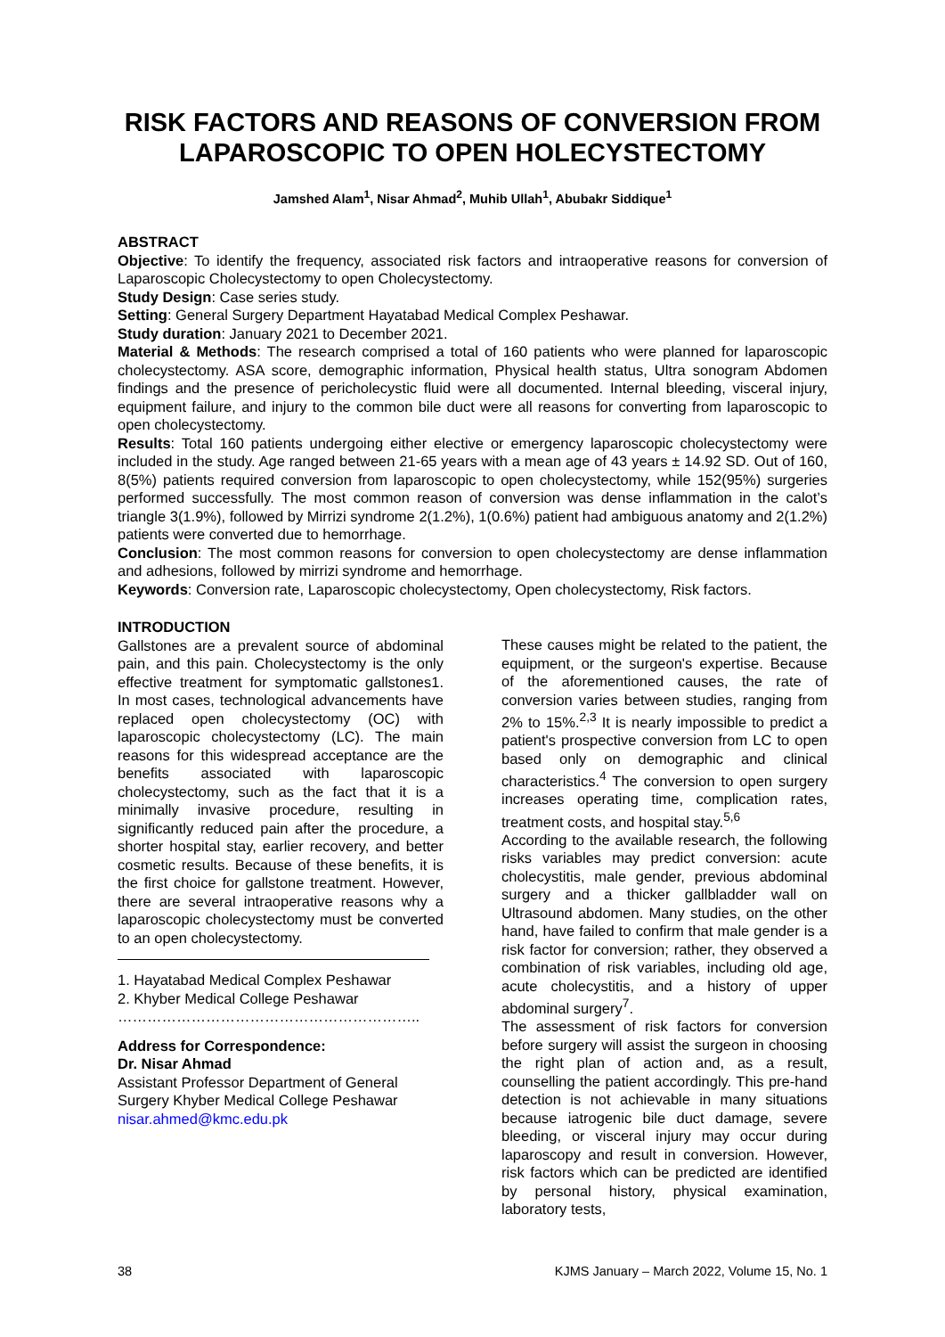RISK FACTORS AND REASONS OF CONVERSION FROM LAPAROSCOPIC TO OPEN HOLECYSTECTOMY
Jamshed Alam<sup>1</sup>, Nisar Ahmad<sup>2</sup>, Muhib Ullah<sup>1</sup>, Abubakr Siddique<sup>1</sup>
ABSTRACT
Objective: To identify the frequency, associated risk factors and intraoperative reasons for conversion of Laparoscopic Cholecystectomy to open Cholecystectomy.
Study Design: Case series study.
Setting: General Surgery Department Hayatabad Medical Complex Peshawar.
Study duration: January 2021 to December 2021.
Material & Methods: The research comprised a total of 160 patients who were planned for laparoscopic cholecystectomy. ASA score, demographic information, Physical health status, Ultra sonogram Abdomen findings and the presence of pericholecystic fluid were all documented. Internal bleeding, visceral injury, equipment failure, and injury to the common bile duct were all reasons for converting from laparoscopic to open cholecystectomy.
Results: Total 160 patients undergoing either elective or emergency laparoscopic cholecystectomy were included in the study. Age ranged between 21-65 years with a mean age of 43 years ± 14.92 SD. Out of 160, 8(5%) patients required conversion from laparoscopic to open cholecystectomy, while 152(95%) surgeries performed successfully. The most common reason of conversion was dense inflammation in the calot’s triangle 3(1.9%), followed by Mirrizi syndrome 2(1.2%), 1(0.6%) patient had ambiguous anatomy and 2(1.2%) patients were converted due to hemorrhage.
Conclusion: The most common reasons for conversion to open cholecystectomy are dense inflammation and adhesions, followed by mirrizi syndrome and hemorrhage.
Keywords: Conversion rate, Laparoscopic cholecystectomy, Open cholecystectomy, Risk factors.
INTRODUCTION
Gallstones are a prevalent source of abdominal pain, and this pain. Cholecystectomy is the only effective treatment for symptomatic gallstones1. In most cases, technological advancements have replaced open cholecystectomy (OC) with laparoscopic cholecystectomy (LC). The main reasons for this widespread acceptance are the benefits associated with laparoscopic cholecystectomy, such as the fact that it is a minimally invasive procedure, resulting in significantly reduced pain after the procedure, a shorter hospital stay, earlier recovery, and better cosmetic results. Because of these benefits, it is the first choice for gallstone treatment. However, there are several intraoperative reasons why a laparoscopic cholecystectomy must be converted to an open cholecystectomy.
1. Hayatabad Medical Complex Peshawar
2. Khyber Medical College Peshawar
……………………………………………………..
Address for Correspondence:
Dr. Nisar Ahmad
Assistant Professor Department of General Surgery Khyber Medical College Peshawar
nisar.ahmed@kmc.edu.pk
These causes might be related to the patient, the equipment, or the surgeon's expertise. Because of the aforementioned causes, the rate of conversion varies between studies, ranging from 2% to 15%.<sup>2,3</sup> It is nearly impossible to predict a patient's prospective conversion from LC to open based only on demographic and clinical characteristics.<sup>4</sup> The conversion to open surgery increases operating time, complication rates, treatment costs, and hospital stay.<sup>5,6</sup>
According to the available research, the following risks variables may predict conversion: acute cholecystitis, male gender, previous abdominal surgery and a thicker gallbladder wall on Ultrasound abdomen. Many studies, on the other hand, have failed to confirm that male gender is a risk factor for conversion; rather, they observed a combination of risk variables, including old age, acute cholecystitis, and a history of upper abdominal surgery<sup>7</sup>.
The assessment of risk factors for conversion before surgery will assist the surgeon in choosing the right plan of action and, as a result, counselling the patient accordingly. This pre-hand detection is not achievable in many situations because iatrogenic bile duct damage, severe bleeding, or visceral injury may occur during laparoscopy and result in conversion. However, risk factors which can be predicted are identified by personal history, physical examination, laboratory tests,
38 KJMS January – March 2022, Volume 15, No. 1